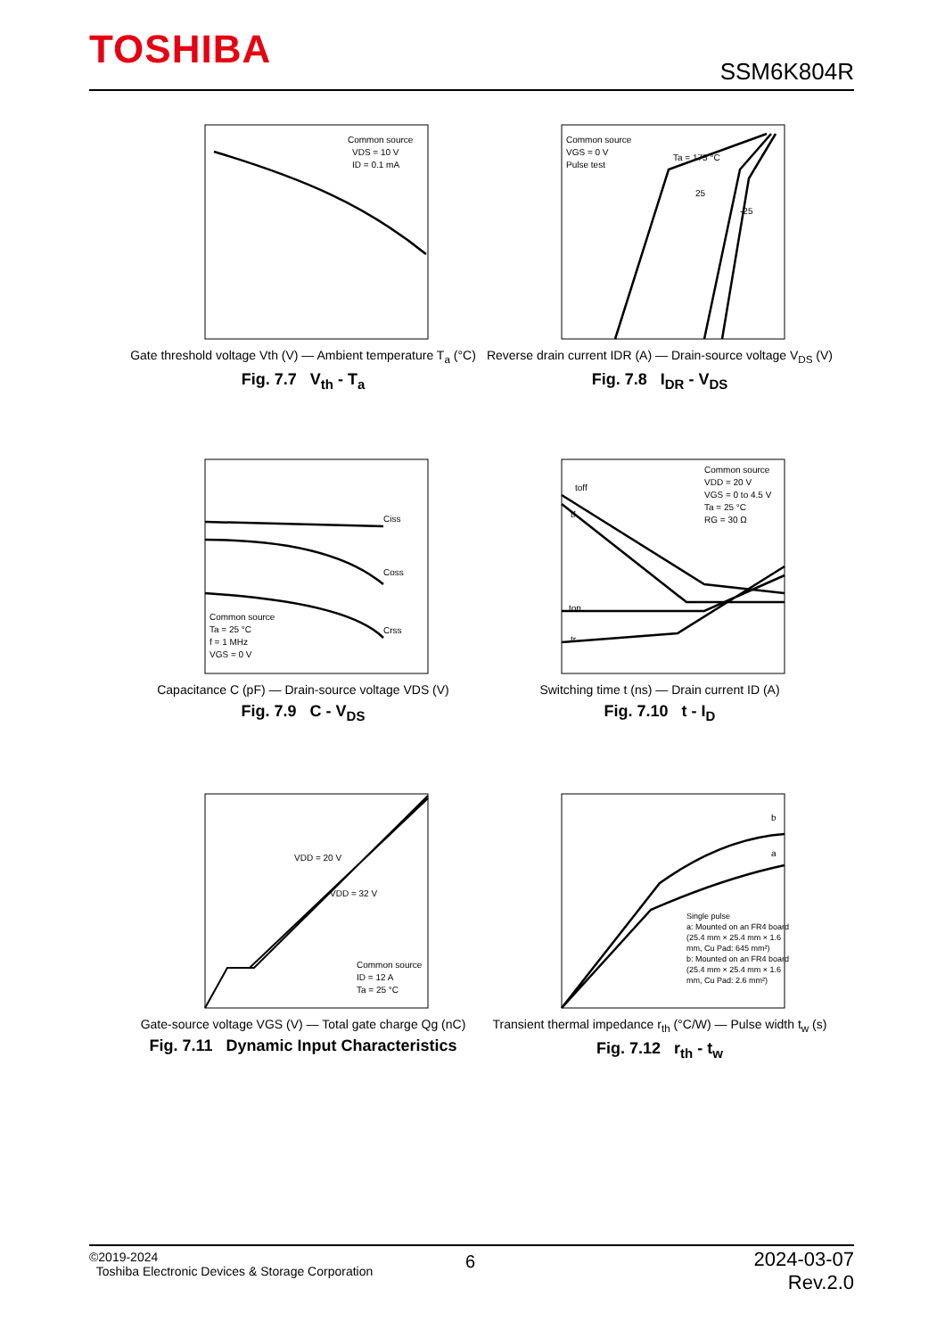TOSHIBA
SSM6K804R
Common source
VDS = 10 V
ID = 0.1 mA
Gate threshold voltage Vth (V) — Ambient temperature T<sub>a</sub> (°C)
Fig. 7.7 V<sub>th</sub> - T<sub>a</sub>
Common source
VGS = 0 V
Pulse test
Ta = 175 °C
25
-25
Reverse drain current IDR (A) — Drain-source voltage V<sub>DS</sub> (V)
Fig. 7.8 I<sub>DR</sub> - V<sub>DS</sub>
Ciss
Coss
Crss
Common source
Ta = 25 °C
f = 1 MHz
VGS = 0 V
Capacitance C (pF) — Drain-source voltage VDS (V)
Fig. 7.9 C - V<sub>DS</sub>
Common source
VDD = 20 V
VGS = 0 to 4.5 V
Ta = 25 °C
RG = 30 Ω
toff
tf
ton
tr
Switching time t (ns) — Drain current ID (A)
Fig. 7.10 t - I<sub>D</sub>
VDD = 20 V
VDD = 32 V
Common source
ID = 12 A
Ta = 25 °C
Gate-source voltage VGS (V) — Total gate charge Qg (nC)
Fig. 7.11 Dynamic Input Characteristics
b
a
Single pulse
a: Mounted on an FR4 board
(25.4 mm × 25.4 mm × 1.6
mm, Cu Pad: 645 mm²)
b: Mounted on an FR4 board
(25.4 mm × 25.4 mm × 1.6
mm, Cu Pad: 2.6 mm²)
Transient thermal impedance r<sub>th</sub> (°C/W) — Pulse width t<sub>w</sub> (s)
Fig. 7.12 r<sub>th</sub> - t<sub>w</sub>
©2019-2024
Toshiba Electronic Devices & Storage Corporation
6
2024-03-07
Rev.2.0